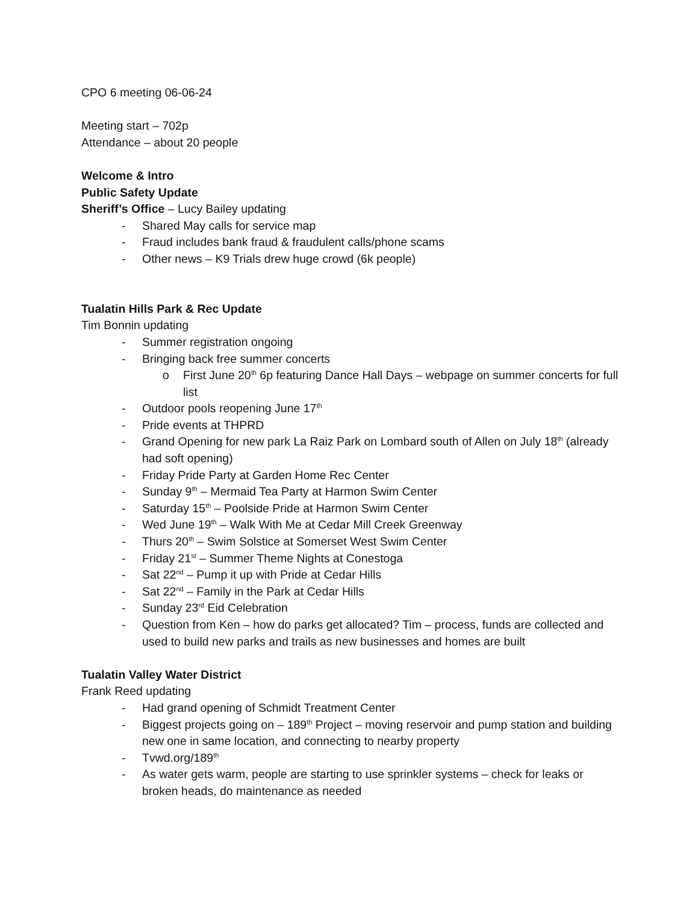CPO 6 meeting 06-06-24
Meeting start – 702p
Attendance – about 20 people
Welcome & Intro
Public Safety Update
Sheriff’s Office – Lucy Bailey updating
- Shared May calls for service map
- Fraud includes bank fraud & fraudulent calls/phone scams
- Other news – K9 Trials drew huge crowd (6k people)
Tualatin Hills Park & Rec Update
Tim Bonnin updating
- Summer registration ongoing
- Bringing back free summer concerts
o First June 20<sup>th</sup> 6p featuring Dance Hall Days – webpage on summer concerts for full list
- Outdoor pools reopening June 17<sup>th</sup>
- Pride events at THPRD
- Grand Opening for new park La Raiz Park on Lombard south of Allen on July 18<sup>th</sup> (already had soft opening)
- Friday Pride Party at Garden Home Rec Center
- Sunday 9<sup>th</sup> – Mermaid Tea Party at Harmon Swim Center
- Saturday 15<sup>th</sup> – Poolside Pride at Harmon Swim Center
- Wed June 19<sup>th</sup> – Walk With Me at Cedar Mill Creek Greenway
- Thurs 20<sup>th</sup> – Swim Solstice at Somerset West Swim Center
- Friday 21<sup>st</sup> – Summer Theme Nights at Conestoga
- Sat 22<sup>nd</sup> – Pump it up with Pride at Cedar Hills
- Sat 22<sup>nd</sup> – Family in the Park at Cedar Hills
- Sunday 23<sup>rd</sup> Eid Celebration
- Question from Ken – how do parks get allocated? Tim – process, funds are collected and used to build new parks and trails as new businesses and homes are built
Tualatin Valley Water District
Frank Reed updating
- Had grand opening of Schmidt Treatment Center
- Biggest projects going on – 189<sup>th</sup> Project – moving reservoir and pump station and building new one in same location, and connecting to nearby property
- Tvwd.org/189<sup>th</sup>
- As water gets warm, people are starting to use sprinkler systems – check for leaks or broken heads, do maintenance as needed